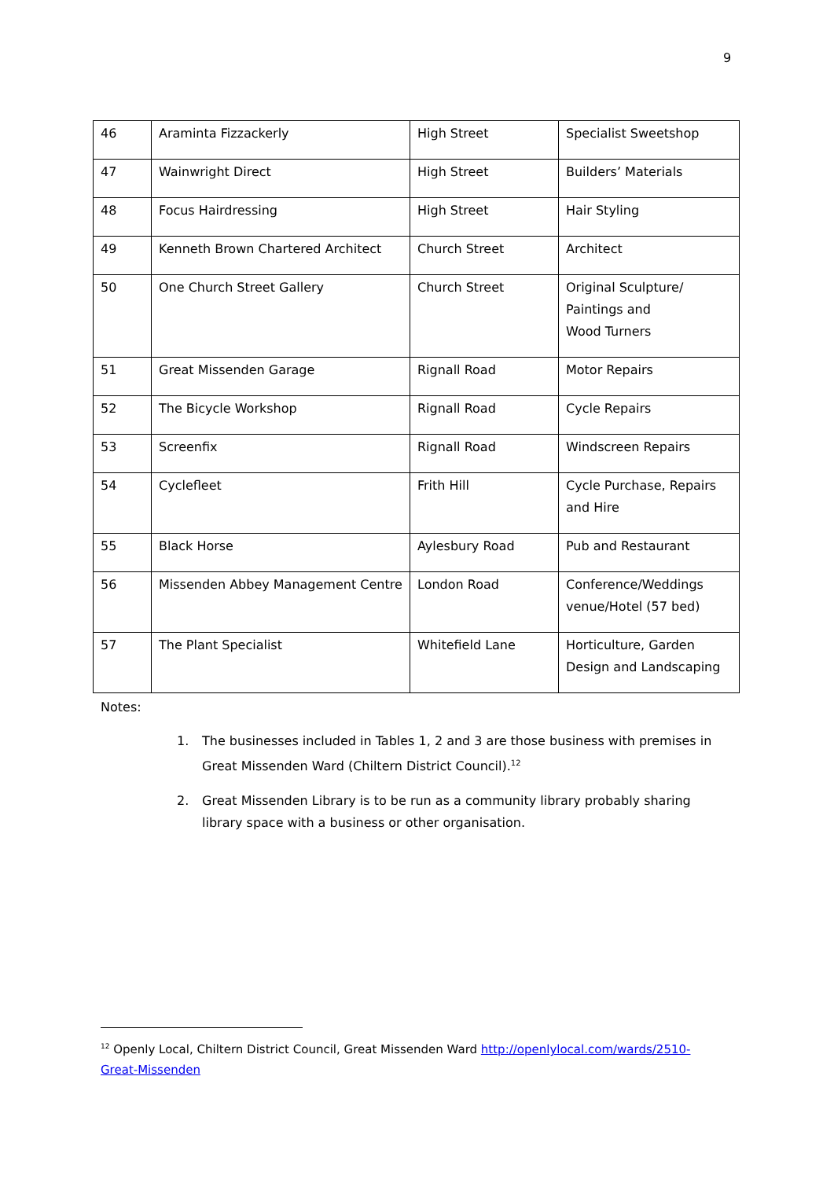9
| 46 | Araminta Fizzackerly | High Street | Specialist Sweetshop |
| 47 | Wainwright Direct | High Street | Builders’ Materials |
| 48 | Focus Hairdressing | High Street | Hair Styling |
| 49 | Kenneth Brown Chartered Architect | Church Street | Architect |
| 50 | One Church Street Gallery | Church Street | Original Sculpture/ Paintings and Wood Turners |
| 51 | Great Missenden Garage | Rignall Road | Motor Repairs |
| 52 | The Bicycle Workshop | Rignall Road | Cycle Repairs |
| 53 | Screenfix | Rignall Road | Windscreen Repairs |
| 54 | Cyclefleet | Frith Hill | Cycle Purchase, Repairs and Hire |
| 55 | Black Horse | Aylesbury Road | Pub and Restaurant |
| 56 | Missenden Abbey Management Centre | London Road | Conference/Weddings venue/Hotel (57 bed) |
| 57 | The Plant Specialist | Whitefield Lane | Horticulture, Garden Design and Landscaping |
Notes:
1. The businesses included in Tables 1, 2 and 3 are those business with premises in Great Missenden Ward (Chiltern District Council).<sup>12</sup>
2. Great Missenden Library is to be run as a community library probably sharing library space with a business or other organisation.
<sup>12</sup> Openly Local, Chiltern District Council, Great Missenden Ward http://openlylocal.com/wards/2510-Great-Missenden